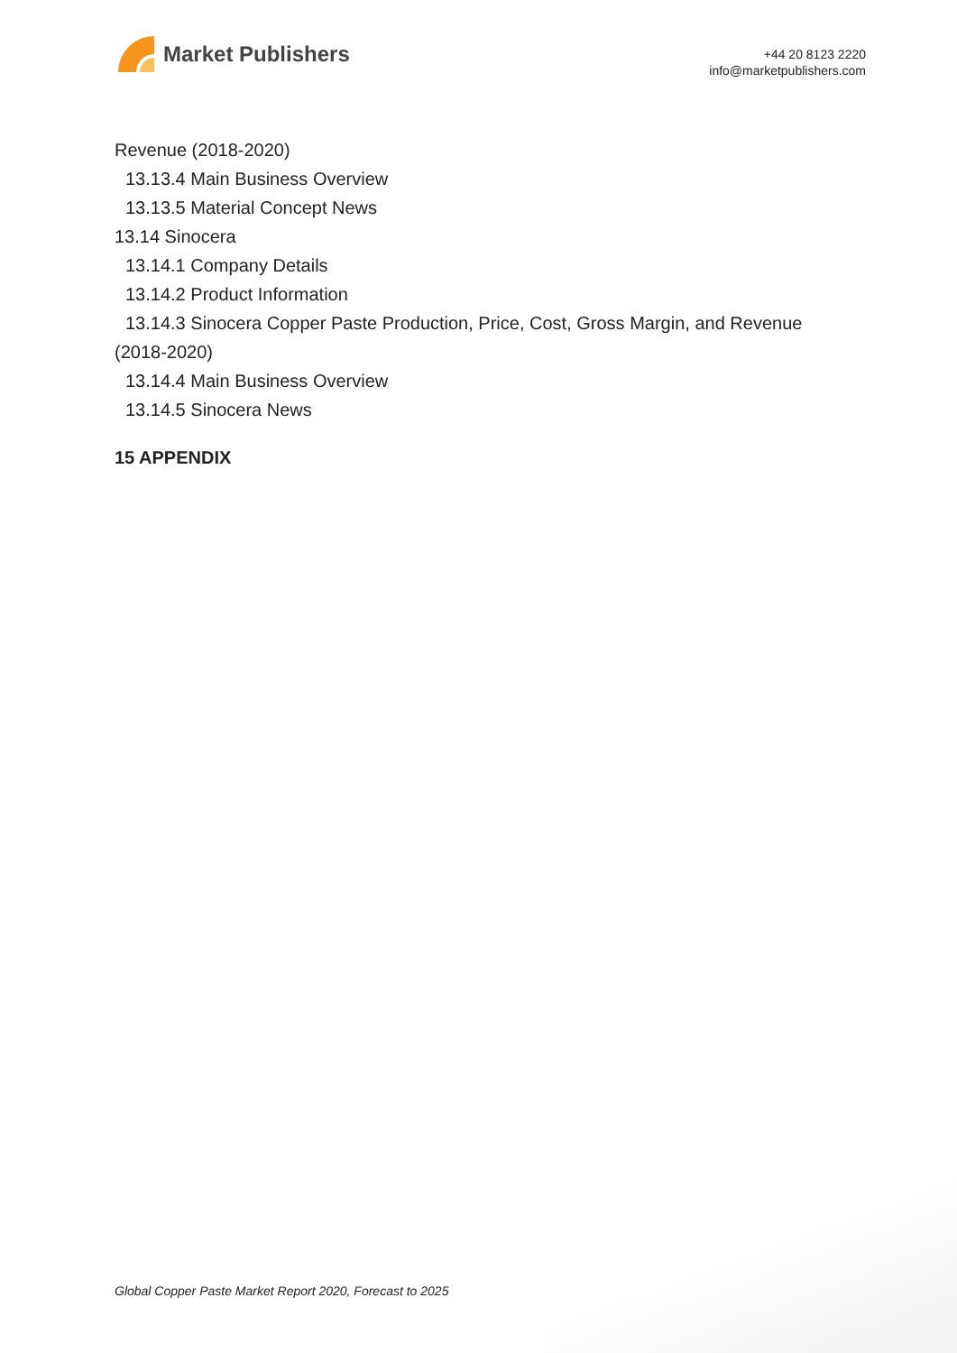Market Publishers
+44 20 8123 2220
info@marketpublishers.com
Revenue (2018-2020)
13.13.4 Main Business Overview
13.13.5 Material Concept News
13.14 Sinocera
13.14.1 Company Details
13.14.2 Product Information
13.14.3 Sinocera Copper Paste Production, Price, Cost, Gross Margin, and Revenue
(2018-2020)
13.14.4 Main Business Overview
13.14.5 Sinocera News
15 APPENDIX
Global Copper Paste Market Report 2020, Forecast to 2025